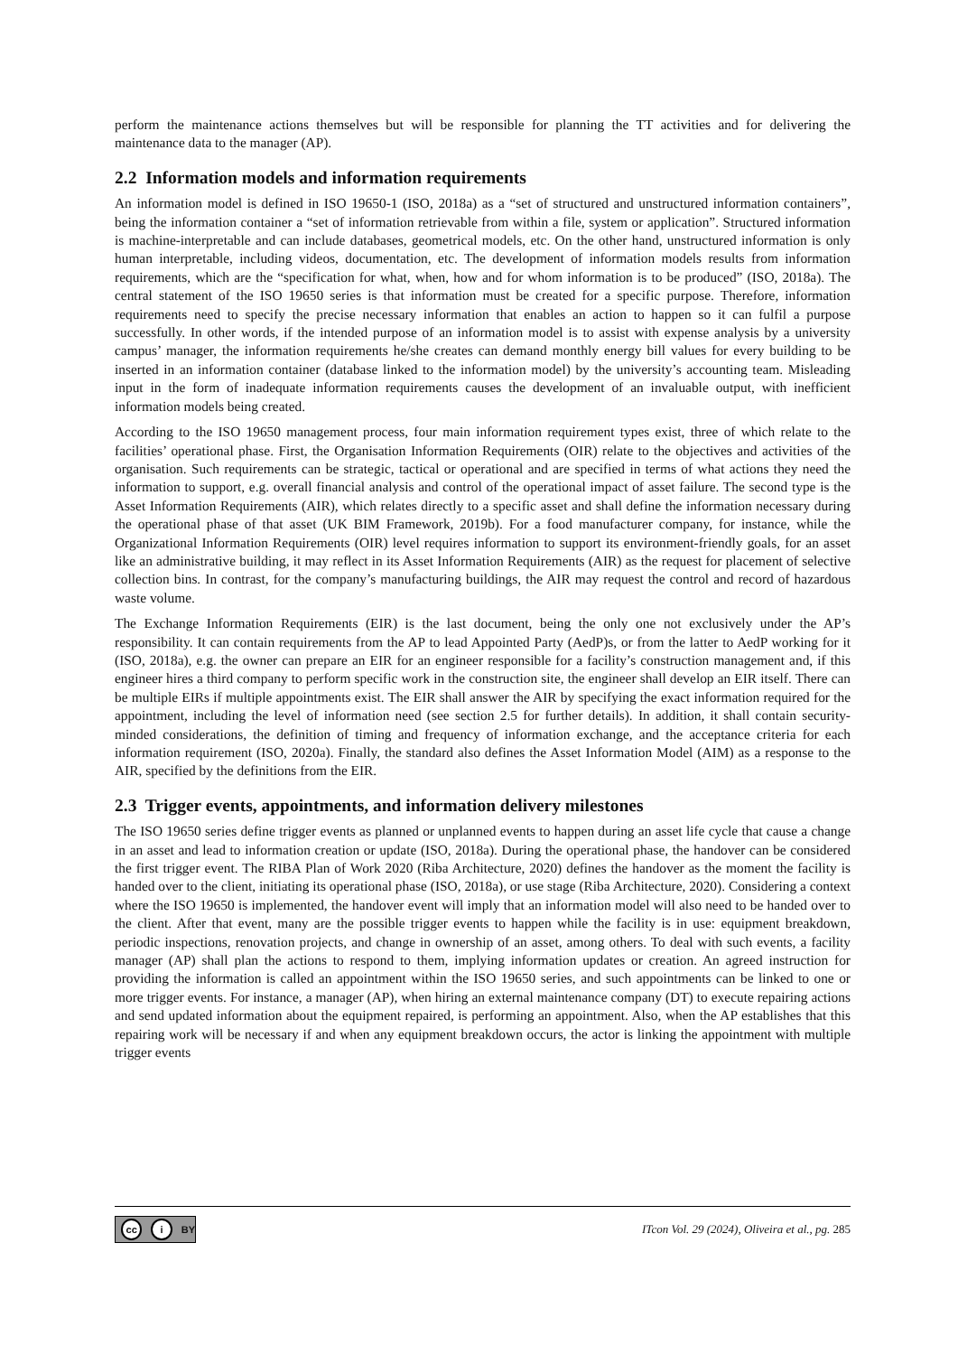perform the maintenance actions themselves but will be responsible for planning the TT activities and for delivering the maintenance data to the manager (AP).
2.2 Information models and information requirements
An information model is defined in ISO 19650-1 (ISO, 2018a) as a “set of structured and unstructured information containers”, being the information container a “set of information retrievable from within a file, system or application”. Structured information is machine-interpretable and can include databases, geometrical models, etc. On the other hand, unstructured information is only human interpretable, including videos, documentation, etc. The development of information models results from information requirements, which are the “specification for what, when, how and for whom information is to be produced” (ISO, 2018a). The central statement of the ISO 19650 series is that information must be created for a specific purpose. Therefore, information requirements need to specify the precise necessary information that enables an action to happen so it can fulfil a purpose successfully. In other words, if the intended purpose of an information model is to assist with expense analysis by a university campus’ manager, the information requirements he/she creates can demand monthly energy bill values for every building to be inserted in an information container (database linked to the information model) by the university’s accounting team. Misleading input in the form of inadequate information requirements causes the development of an invaluable output, with inefficient information models being created.
According to the ISO 19650 management process, four main information requirement types exist, three of which relate to the facilities’ operational phase. First, the Organisation Information Requirements (OIR) relate to the objectives and activities of the organisation. Such requirements can be strategic, tactical or operational and are specified in terms of what actions they need the information to support, e.g. overall financial analysis and control of the operational impact of asset failure. The second type is the Asset Information Requirements (AIR), which relates directly to a specific asset and shall define the information necessary during the operational phase of that asset (UK BIM Framework, 2019b). For a food manufacturer company, for instance, while the Organizational Information Requirements (OIR) level requires information to support its environment-friendly goals, for an asset like an administrative building, it may reflect in its Asset Information Requirements (AIR) as the request for placement of selective collection bins. In contrast, for the company’s manufacturing buildings, the AIR may request the control and record of hazardous waste volume.
The Exchange Information Requirements (EIR) is the last document, being the only one not exclusively under the AP’s responsibility. It can contain requirements from the AP to lead Appointed Party (AedP)s, or from the latter to AedP working for it (ISO, 2018a), e.g. the owner can prepare an EIR for an engineer responsible for a facility’s construction management and, if this engineer hires a third company to perform specific work in the construction site, the engineer shall develop an EIR itself. There can be multiple EIRs if multiple appointments exist. The EIR shall answer the AIR by specifying the exact information required for the appointment, including the level of information need (see section 2.5 for further details). In addition, it shall contain security-minded considerations, the definition of timing and frequency of information exchange, and the acceptance criteria for each information requirement (ISO, 2020a). Finally, the standard also defines the Asset Information Model (AIM) as a response to the AIR, specified by the definitions from the EIR.
2.3 Trigger events, appointments, and information delivery milestones
The ISO 19650 series define trigger events as planned or unplanned events to happen during an asset life cycle that cause a change in an asset and lead to information creation or update (ISO, 2018a). During the operational phase, the handover can be considered the first trigger event. The RIBA Plan of Work 2020 (Riba Architecture, 2020) defines the handover as the moment the facility is handed over to the client, initiating its operational phase (ISO, 2018a), or use stage (Riba Architecture, 2020). Considering a context where the ISO 19650 is implemented, the handover event will imply that an information model will also need to be handed over to the client. After that event, many are the possible trigger events to happen while the facility is in use: equipment breakdown, periodic inspections, renovation projects, and change in ownership of an asset, among others. To deal with such events, a facility manager (AP) shall plan the actions to respond to them, implying information updates or creation. An agreed instruction for providing the information is called an appointment within the ISO 19650 series, and such appointments can be linked to one or more trigger events. For instance, a manager (AP), when hiring an external maintenance company (DT) to execute repairing actions and send updated information about the equipment repaired, is performing an appointment. Also, when the AP establishes that this repairing work will be necessary if and when any equipment breakdown occurs, the actor is linking the appointment with multiple trigger events
cc i BY
ITcon Vol. 29 (2024), Oliveira et al., pg. 285